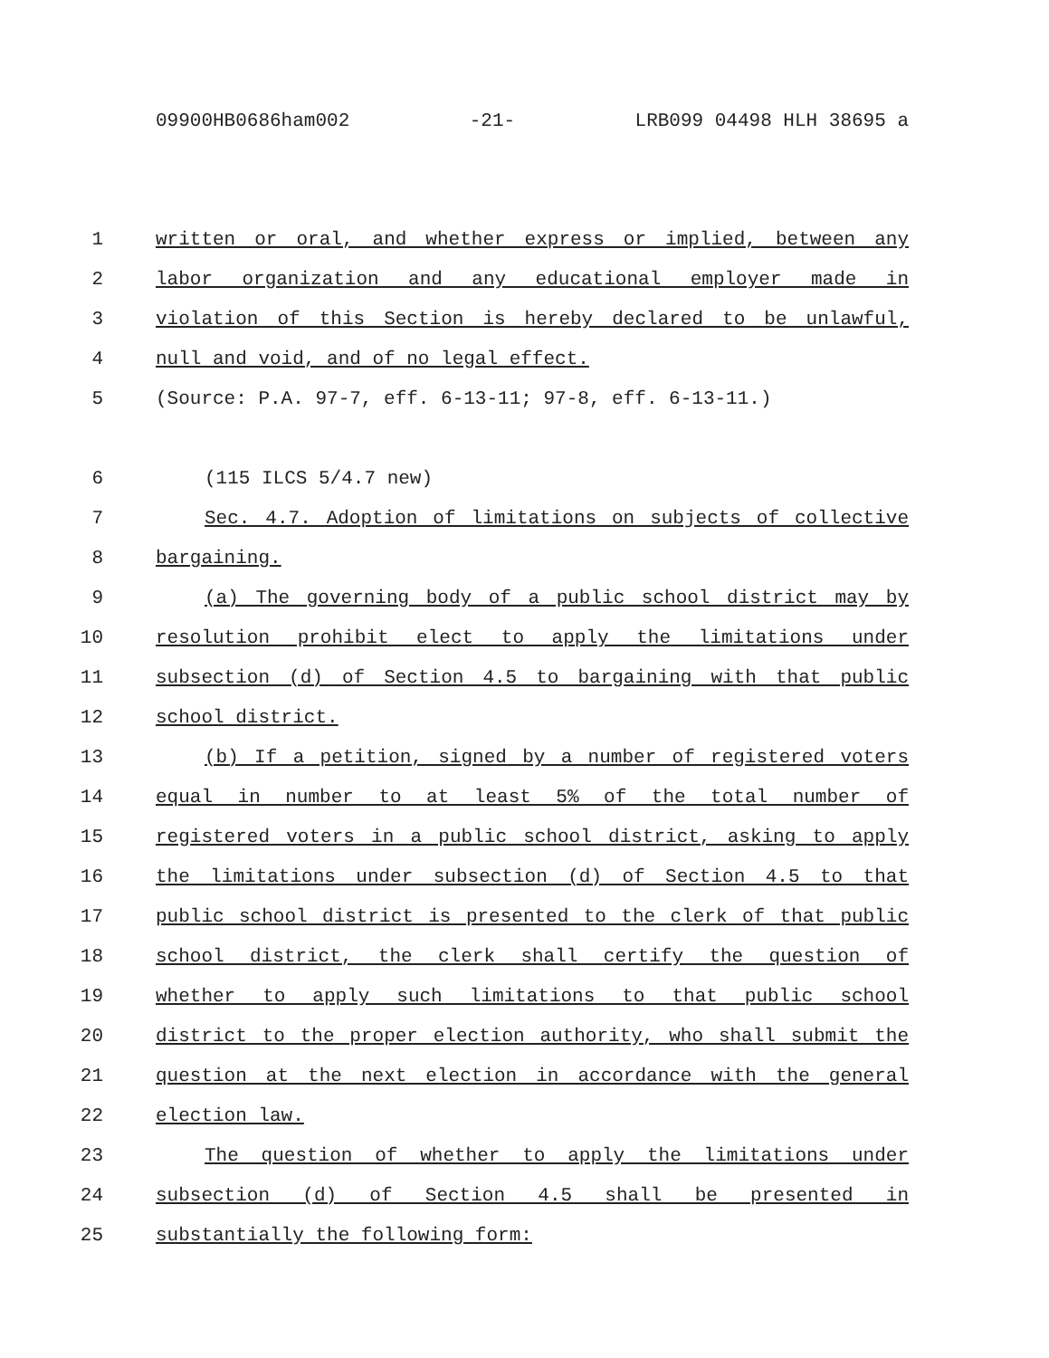09900HB0686ham002 -21- LRB099 04498 HLH 38695 a
1 written or oral, and whether express or implied, between any
2 labor organization and any educational employer made in
3 violation of this Section is hereby declared to be unlawful,
4 null and void, and of no legal effect.
5 (Source: P.A. 97-7, eff. 6-13-11; 97-8, eff. 6-13-11.)
6 (115 ILCS 5/4.7 new)
7 Sec. 4.7. Adoption of limitations on subjects of collective
8 bargaining.
9 (a) The governing body of a public school district may by
10 resolution prohibit elect to apply the limitations under
11 subsection (d) of Section 4.5 to bargaining with that public
12 school district.
13 (b) If a petition, signed by a number of registered voters
14 equal in number to at least 5% of the total number of
15 registered voters in a public school district, asking to apply
16 the limitations under subsection (d) of Section 4.5 to that
17 public school district is presented to the clerk of that public
18 school district, the clerk shall certify the question of
19 whether to apply such limitations to that public school
20 district to the proper election authority, who shall submit the
21 question at the next election in accordance with the general
22 election law.
23 The question of whether to apply the limitations under
24 subsection (d) of Section 4.5 shall be presented in
25 substantially the following form: